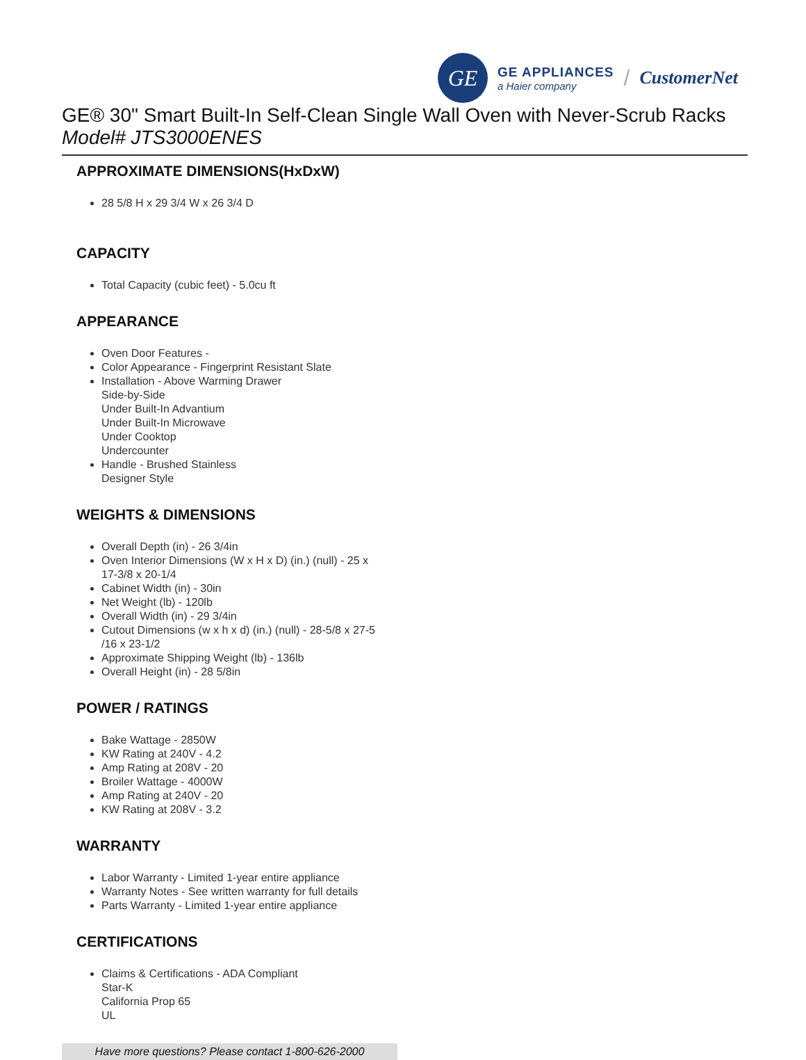GE
GE APPLIANCES
a Haier company
/
CustomerNet
GE® 30" Smart Built-In Self-Clean Single Wall Oven with Never-Scrub Racks
Model# JTS3000ENES
APPROXIMATE DIMENSIONS(HxDxW)
28 5/8 H x 29 3/4 W x 26 3/4 D
CAPACITY
Total Capacity (cubic feet) - 5.0cu ft
APPEARANCE
Oven Door Features -
Color Appearance - Fingerprint Resistant Slate
Installation - Above Warming Drawer
Side-by-Side
Under Built-In Advantium
Under Built-In Microwave
Under Cooktop
Undercounter
Handle - Brushed Stainless
Designer Style
WEIGHTS & DIMENSIONS
Overall Depth (in) - 26 3/4in
Oven Interior Dimensions (W x H x D) (in.) (null) - 25 x
17-3/8 x 20-1/4
Cabinet Width (in) - 30in
Net Weight (lb) - 120lb
Overall Width (in) - 29 3/4in
Cutout Dimensions (w x h x d) (in.) (null) - 28-5/8 x 27-5
/16 x 23-1/2
Approximate Shipping Weight (lb) - 136lb
Overall Height (in) - 28 5/8in
POWER / RATINGS
Bake Wattage - 2850W
KW Rating at 240V - 4.2
Amp Rating at 208V - 20
Broiler Wattage - 4000W
Amp Rating at 240V - 20
KW Rating at 208V - 3.2
WARRANTY
Labor Warranty - Limited 1-year entire appliance
Warranty Notes - See written warranty for full details
Parts Warranty - Limited 1-year entire appliance
CERTIFICATIONS
Claims & Certifications - ADA Compliant
Star-K
California Prop 65
UL
Have more questions? Please contact 1-800-626-2000